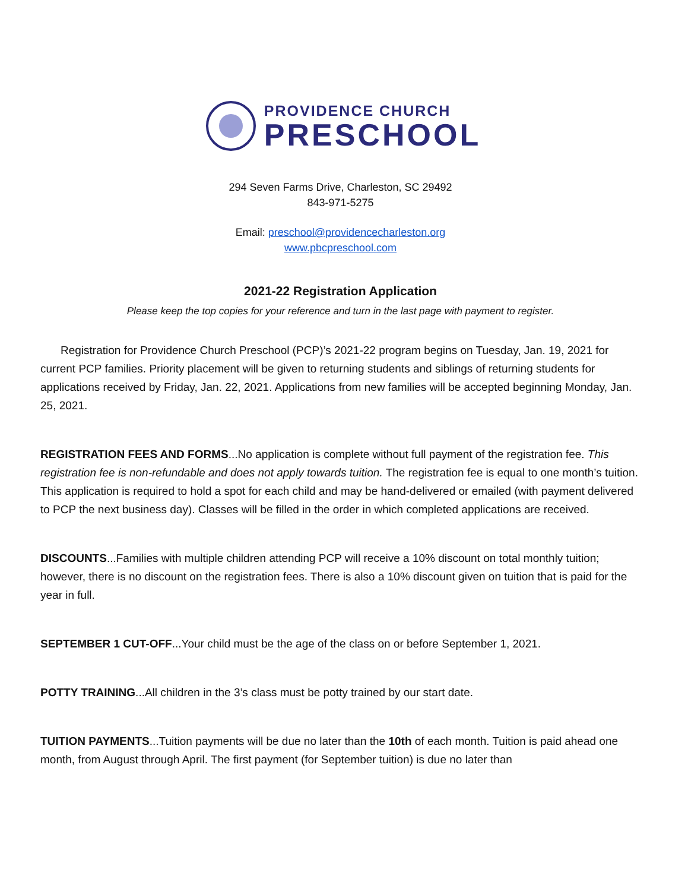PROVIDENCE CHURCH
PRESCHOOL
294 Seven Farms Drive, Charleston, SC 29492
843-971-5275
Email: preschool@providencecharleston.org
www.pbcpreschool.com
2021-22 Registration Application
Please keep the top copies for your reference and turn in the last page with payment to register.
Registration for Providence Church Preschool (PCP)’s 2021-22 program begins on Tuesday, Jan. 19, 2021 for current PCP families. Priority placement will be given to returning students and siblings of returning students for applications received by Friday, Jan. 22, 2021. Applications from new families will be accepted beginning Monday, Jan. 25, 2021.
REGISTRATION FEES AND FORMS...No application is complete without full payment of the registration fee. This registration fee is non-refundable and does not apply towards tuition. The registration fee is equal to one month’s tuition. This application is required to hold a spot for each child and may be hand-delivered or emailed (with payment delivered to PCP the next business day). Classes will be filled in the order in which completed applications are received.
DISCOUNTS...Families with multiple children attending PCP will receive a 10% discount on total monthly tuition; however, there is no discount on the registration fees. There is also a 10% discount given on tuition that is paid for the year in full.
SEPTEMBER 1 CUT-OFF...Your child must be the age of the class on or before September 1, 2021.
POTTY TRAINING...All children in the 3’s class must be potty trained by our start date.
TUITION PAYMENTS...Tuition payments will be due no later than the 10th of each month. Tuition is paid ahead one month, from August through April. The first payment (for September tuition) is due no later than